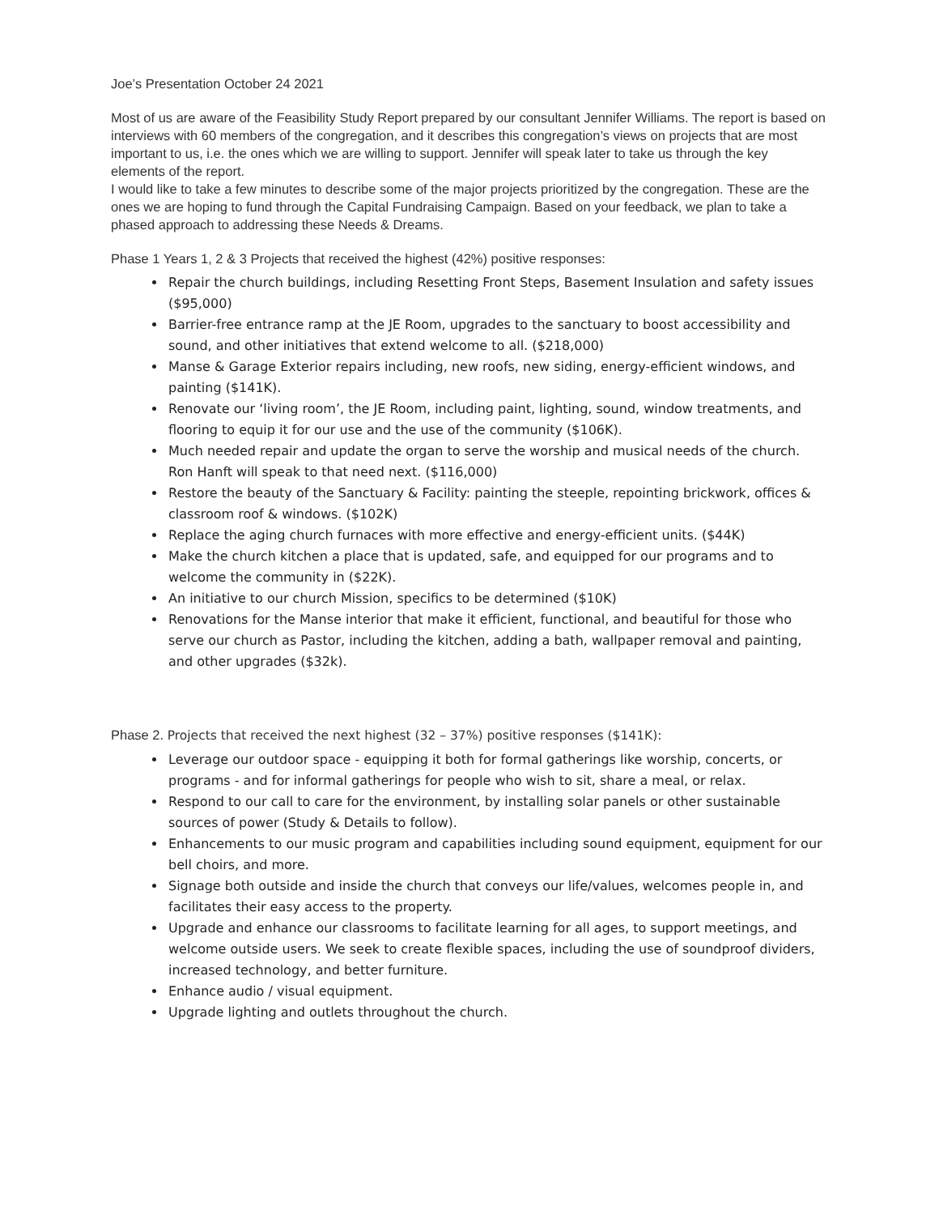Joe’s Presentation October 24 2021
Most of us are aware of the Feasibility Study Report prepared by our consultant Jennifer Williams. The report is based on interviews with 60 members of the congregation, and it describes this congregation’s views on projects that are most important to us, i.e. the ones which we are willing to support. Jennifer will speak later to take us through the key elements of the report.
I would like to take a few minutes to describe some of the major projects prioritized by the congregation. These are the ones we are hoping to fund through the Capital Fundraising Campaign. Based on your feedback, we plan to take a phased approach to addressing these Needs & Dreams.
Phase 1 Years 1, 2 & 3 Projects that received the highest (42%) positive responses:
Repair the church buildings, including Resetting Front Steps, Basement Insulation and safety issues ($95,000)
Barrier-free entrance ramp at the JE Room, upgrades to the sanctuary to boost accessibility and sound, and other initiatives that extend welcome to all. ($218,000)
Manse & Garage Exterior repairs including, new roofs, new siding, energy-efficient windows, and painting ($141K).
Renovate our ‘living room’, the JE Room, including paint, lighting, sound, window treatments, and flooring to equip it for our use and the use of the community ($106K).
Much needed repair and update the organ to serve the worship and musical needs of the church. Ron Hanft will speak to that need next. ($116,000)
Restore the beauty of the Sanctuary & Facility: painting the steeple, repointing brickwork, offices & classroom roof & windows. ($102K)
Replace the aging church furnaces with more effective and energy-efficient units. ($44K)
Make the church kitchen a place that is updated, safe, and equipped for our programs and to welcome the community in ($22K).
An initiative to our church Mission, specifics to be determined ($10K)
Renovations for the Manse interior that make it efficient, functional, and beautiful for those who serve our church as Pastor, including the kitchen, adding a bath, wallpaper removal and painting, and other upgrades ($32k).
Phase 2. Projects that received the next highest (32 – 37%) positive responses ($141K):
Leverage our outdoor space - equipping it both for formal gatherings like worship, concerts, or programs - and for informal gatherings for people who wish to sit, share a meal, or relax.
Respond to our call to care for the environment, by installing solar panels or other sustainable sources of power (Study & Details to follow).
Enhancements to our music program and capabilities including sound equipment, equipment for our bell choirs, and more.
Signage both outside and inside the church that conveys our life/values, welcomes people in, and facilitates their easy access to the property.
Upgrade and enhance our classrooms to facilitate learning for all ages, to support meetings, and welcome outside users. We seek to create flexible spaces, including the use of soundproof dividers, increased technology, and better furniture.
Enhance audio / visual equipment.
Upgrade lighting and outlets throughout the church.